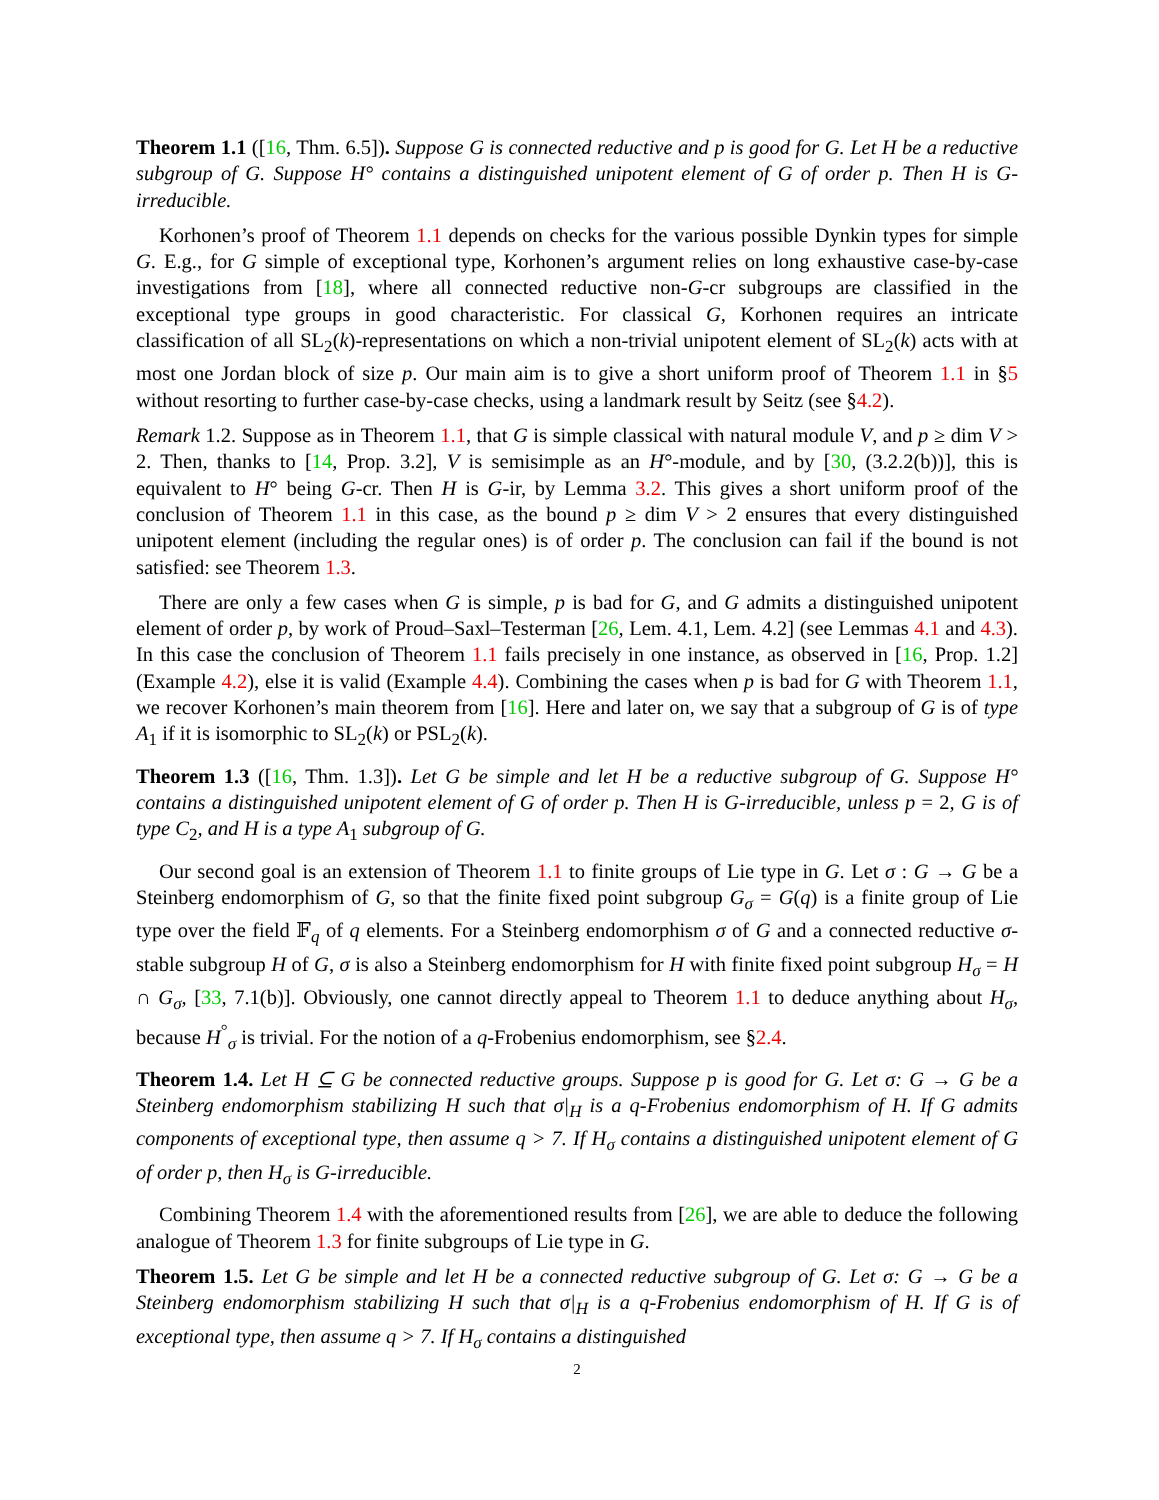Theorem 1.1 ([16, Thm. 6.5]). Suppose G is connected reductive and p is good for G. Let H be a reductive subgroup of G. Suppose H° contains a distinguished unipotent element of G of order p. Then H is G-irreducible.
Korhonen’s proof of Theorem 1.1 depends on checks for the various possible Dynkin types for simple G. E.g., for G simple of exceptional type, Korhonen’s argument relies on long exhaustive case-by-case investigations from [18], where all connected reductive non-G-cr subgroups are classified in the exceptional type groups in good characteristic. For classical G, Korhonen requires an intricate classification of all SL<sub>2</sub>(k)-representations on which a non-trivial unipotent element of SL<sub>2</sub>(k) acts with at most one Jordan block of size p. Our main aim is to give a short uniform proof of Theorem 1.1 in §5 without resorting to further case-by-case checks, using a landmark result by Seitz (see §4.2).
Remark 1.2. Suppose as in Theorem 1.1, that G is simple classical with natural module V, and p ≥ dim V > 2. Then, thanks to [14, Prop. 3.2], V is semisimple as an H°-module, and by [30, (3.2.2(b))], this is equivalent to H° being G-cr. Then H is G-ir, by Lemma 3.2. This gives a short uniform proof of the conclusion of Theorem 1.1 in this case, as the bound p ≥ dim V > 2 ensures that every distinguished unipotent element (including the regular ones) is of order p. The conclusion can fail if the bound is not satisfied: see Theorem 1.3.
There are only a few cases when G is simple, p is bad for G, and G admits a distinguished unipotent element of order p, by work of Proud–Saxl–Testerman [26, Lem. 4.1, Lem. 4.2] (see Lemmas 4.1 and 4.3). In this case the conclusion of Theorem 1.1 fails precisely in one instance, as observed in [16, Prop. 1.2] (Example 4.2), else it is valid (Example 4.4). Combining the cases when p is bad for G with Theorem 1.1, we recover Korhonen’s main theorem from [16]. Here and later on, we say that a subgroup of G is of type A<sub>1</sub> if it is isomorphic to SL<sub>2</sub>(k) or PSL<sub>2</sub>(k).
Theorem 1.3 ([16, Thm. 1.3]). Let G be simple and let H be a reductive subgroup of G. Suppose H° contains a distinguished unipotent element of G of order p. Then H is G-irreducible, unless p = 2, G is of type C<sub>2</sub>, and H is a type A<sub>1</sub> subgroup of G.
Our second goal is an extension of Theorem 1.1 to finite groups of Lie type in G. Let σ : G → G be a Steinberg endomorphism of G, so that the finite fixed point subgroup G<sub>σ</sub> = G(q) is a finite group of Lie type over the field 𝔽<sub>q</sub> of q elements. For a Steinberg endomorphism σ of G and a connected reductive σ-stable subgroup H of G, σ is also a Steinberg endomorphism for H with finite fixed point subgroup H<sub>σ</sub> = H ∩ G<sub>σ</sub>, [33, 7.1(b)]. Obviously, one cannot directly appeal to Theorem 1.1 to deduce anything about H<sub>σ</sub>, because H<sup>°</sup><sub>σ</sub> is trivial. For the notion of a q-Frobenius endomorphism, see §2.4.
Theorem 1.4. Let H ⊆ G be connected reductive groups. Suppose p is good for G. Let σ: G → G be a Steinberg endomorphism stabilizing H such that σ|<sub>H</sub> is a q-Frobenius endomorphism of H. If G admits components of exceptional type, then assume q > 7. If H<sub>σ</sub> contains a distinguished unipotent element of G of order p, then H<sub>σ</sub> is G-irreducible.
Combining Theorem 1.4 with the aforementioned results from [26], we are able to deduce the following analogue of Theorem 1.3 for finite subgroups of Lie type in G.
Theorem 1.5. Let G be simple and let H be a connected reductive subgroup of G. Let σ: G → G be a Steinberg endomorphism stabilizing H such that σ|<sub>H</sub> is a q-Frobenius endomorphism of H. If G is of exceptional type, then assume q > 7. If H<sub>σ</sub> contains a distinguished
2